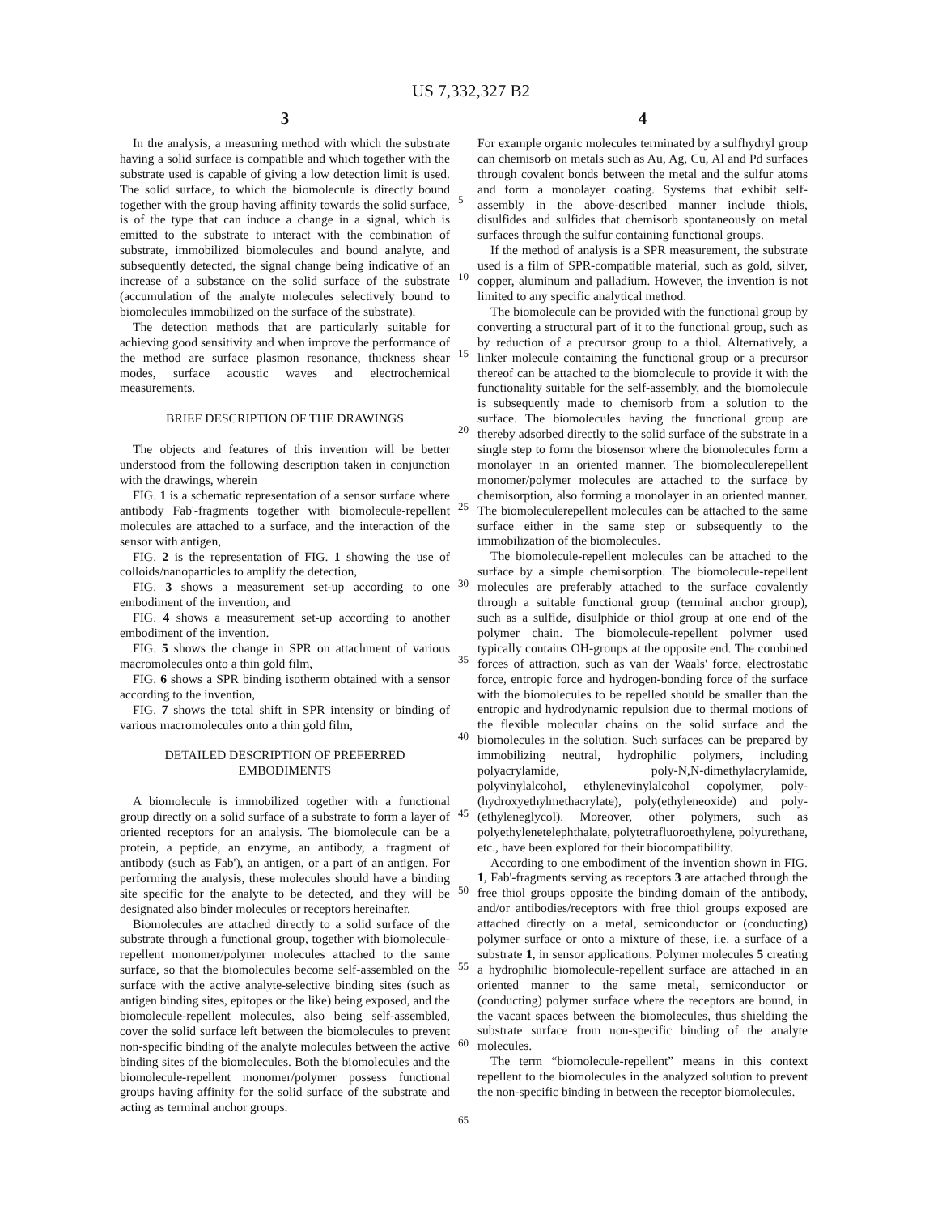US 7,332,327 B2
3
In the analysis, a measuring method with which the substrate having a solid surface is compatible and which together with the substrate used is capable of giving a low detection limit is used. The solid surface, to which the biomolecule is directly bound together with the group having affinity towards the solid surface, is of the type that can induce a change in a signal, which is emitted to the substrate to interact with the combination of substrate, immobilized biomolecules and bound analyte, and subsequently detected, the signal change being indicative of an increase of a substance on the solid surface of the substrate (accumulation of the analyte molecules selectively bound to biomolecules immobilized on the surface of the substrate).
The detection methods that are particularly suitable for achieving good sensitivity and when improve the performance of the method are surface plasmon resonance, thickness shear modes, surface acoustic waves and electrochemical measurements.
BRIEF DESCRIPTION OF THE DRAWINGS
The objects and features of this invention will be better understood from the following description taken in conjunction with the drawings, wherein
FIG. 1 is a schematic representation of a sensor surface where antibody Fab'-fragments together with biomolecule-repellent molecules are attached to a surface, and the interaction of the sensor with antigen,
FIG. 2 is the representation of FIG. 1 showing the use of colloids/nanoparticles to amplify the detection,
FIG. 3 shows a measurement set-up according to one embodiment of the invention, and
FIG. 4 shows a measurement set-up according to another embodiment of the invention.
FIG. 5 shows the change in SPR on attachment of various macromolecules onto a thin gold film,
FIG. 6 shows a SPR binding isotherm obtained with a sensor according to the invention,
FIG. 7 shows the total shift in SPR intensity or binding of various macromolecules onto a thin gold film,
DETAILED DESCRIPTION OF PREFERRED
EMBODIMENTS
A biomolecule is immobilized together with a functional group directly on a solid surface of a substrate to form a layer of oriented receptors for an analysis. The biomolecule can be a protein, a peptide, an enzyme, an antibody, a fragment of antibody (such as Fab'), an antigen, or a part of an antigen. For performing the analysis, these molecules should have a binding site specific for the analyte to be detected, and they will be designated also binder molecules or receptors hereinafter.
Biomolecules are attached directly to a solid surface of the substrate through a functional group, together with biomolecule-repellent monomer/polymer molecules attached to the same surface, so that the biomolecules become self-assembled on the surface with the active analyte-selective binding sites (such as antigen binding sites, epitopes or the like) being exposed, and the biomolecule-repellent molecules, also being self-assembled, cover the solid surface left between the biomolecules to prevent non-specific binding of the analyte molecules between the active binding sites of the biomolecules. Both the biomolecules and the biomolecule-repellent monomer/polymer possess functional groups having affinity for the solid surface of the substrate and acting as terminal anchor groups.
4
For example organic molecules terminated by a sulfhydryl group can chemisorb on metals such as Au, Ag, Cu, Al and Pd surfaces through covalent bonds between the metal and the sulfur atoms and form a monolayer coating. Systems that exhibit self-assembly in the above-described manner include thiols, disulfides and sulfides that chemisorb spontaneously on metal surfaces through the sulfur containing functional groups.
If the method of analysis is a SPR measurement, the substrate used is a film of SPR-compatible material, such as gold, silver, copper, aluminum and palladium. However, the invention is not limited to any specific analytical method.
The biomolecule can be provided with the functional group by converting a structural part of it to the functional group, such as by reduction of a precursor group to a thiol. Alternatively, a linker molecule containing the functional group or a precursor thereof can be attached to the biomolecule to provide it with the functionality suitable for the self-assembly, and the biomolecule is subsequently made to chemisorb from a solution to the surface. The biomolecules having the functional group are thereby adsorbed directly to the solid surface of the substrate in a single step to form the biosensor where the biomolecules form a monolayer in an oriented manner. The biomoleculerepellent monomer/polymer molecules are attached to the surface by chemisorption, also forming a monolayer in an oriented manner. The biomoleculerepellent molecules can be attached to the same surface either in the same step or subsequently to the immobilization of the biomolecules.
The biomolecule-repellent molecules can be attached to the surface by a simple chemisorption. The biomolecule-repellent molecules are preferably attached to the surface covalently through a suitable functional group (terminal anchor group), such as a sulfide, disulphide or thiol group at one end of the polymer chain. The biomolecule-repellent polymer used typically contains OH-groups at the opposite end. The combined forces of attraction, such as van der Waals' force, electrostatic force, entropic force and hydrogen-bonding force of the surface with the biomolecules to be repelled should be smaller than the entropic and hydrodynamic repulsion due to thermal motions of the flexible molecular chains on the solid surface and the biomolecules in the solution. Such surfaces can be prepared by immobilizing neutral, hydrophilic polymers, including polyacrylamide, poly-N,N-dimethylacrylamide, polyvinylalcohol, ethylenevinylalcohol copolymer, poly-(hydroxyethylmethacrylate), poly(ethyleneoxide) and poly-(ethyleneglycol). Moreover, other polymers, such as polyethylenetelephthalate, polytetrafluoroethylene, polyurethane, etc., have been explored for their biocompatibility.
According to one embodiment of the invention shown in FIG. 1, Fab'-fragments serving as receptors 3 are attached through the free thiol groups opposite the binding domain of the antibody, and/or antibodies/receptors with free thiol groups exposed are attached directly on a metal, semiconductor or (conducting) polymer surface or onto a mixture of these, i.e. a surface of a substrate 1, in sensor applications. Polymer molecules 5 creating a hydrophilic biomolecule-repellent surface are attached in an oriented manner to the same metal, semiconductor or (conducting) polymer surface where the receptors are bound, in the vacant spaces between the biomolecules, thus shielding the substrate surface from non-specific binding of the analyte molecules.
The term “biomolecule-repellent” means in this context repellent to the biomolecules in the analyzed solution to prevent the non-specific binding in between the receptor biomolecules.
5
10
15
20
25
30
35
40
45
50
55
60
65